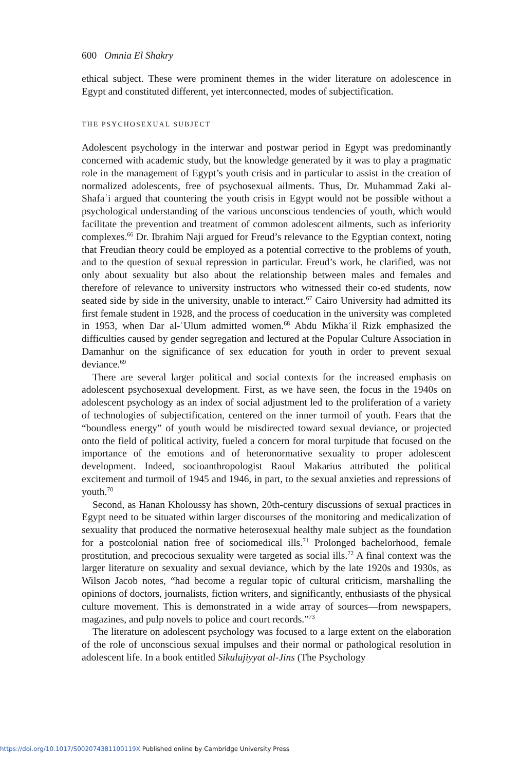600 Omnia El Shakry
ethical subject. These were prominent themes in the wider literature on adolescence in Egypt and constituted different, yet interconnected, modes of subjectification.
THE PSYCHOSEXUAL SUBJECT
Adolescent psychology in the interwar and postwar period in Egypt was predominantly concerned with academic study, but the knowledge generated by it was to play a pragmatic role in the management of Egypt’s youth crisis and in particular to assist in the creation of normalized adolescents, free of psychosexual ailments. Thus, Dr. Muhammad Zaki al-Shafaʿi argued that countering the youth crisis in Egypt would not be possible without a psychological understanding of the various unconscious tendencies of youth, which would facilitate the prevention and treatment of common adolescent ailments, such as inferiority complexes.<sup>66</sup> Dr. Ibrahim Naji argued for Freud’s relevance to the Egyptian context, noting that Freudian theory could be employed as a potential corrective to the problems of youth, and to the question of sexual repression in particular. Freud’s work, he clarified, was not only about sexuality but also about the relationship between males and females and therefore of relevance to university instructors who witnessed their co-ed students, now seated side by side in the university, unable to interact.<sup>67</sup> Cairo University had admitted its first female student in 1928, and the process of coeducation in the university was completed in 1953, when Dar al-ʿUlum admitted women.<sup>68</sup> Abdu Mikhaʾil Rizk emphasized the difficulties caused by gender segregation and lectured at the Popular Culture Association in Damanhur on the significance of sex education for youth in order to prevent sexual deviance.<sup>69</sup>
There are several larger political and social contexts for the increased emphasis on adolescent psychosexual development. First, as we have seen, the focus in the 1940s on adolescent psychology as an index of social adjustment led to the proliferation of a variety of technologies of subjectification, centered on the inner turmoil of youth. Fears that the “boundless energy” of youth would be misdirected toward sexual deviance, or projected onto the field of political activity, fueled a concern for moral turpitude that focused on the importance of the emotions and of heteronormative sexuality to proper adolescent development. Indeed, socioanthropologist Raoul Makarius attributed the political excitement and turmoil of 1945 and 1946, in part, to the sexual anxieties and repressions of youth.<sup>70</sup>
Second, as Hanan Kholoussy has shown, 20th-century discussions of sexual practices in Egypt need to be situated within larger discourses of the monitoring and medicalization of sexuality that produced the normative heterosexual healthy male subject as the foundation for a postcolonial nation free of sociomedical ills.<sup>71</sup> Prolonged bachelorhood, female prostitution, and precocious sexuality were targeted as social ills.<sup>72</sup> A final context was the larger literature on sexuality and sexual deviance, which by the late 1920s and 1930s, as Wilson Jacob notes, “had become a regular topic of cultural criticism, marshalling the opinions of doctors, journalists, fiction writers, and significantly, enthusiasts of the physical culture movement. This is demonstrated in a wide array of sources—from newspapers, magazines, and pulp novels to police and court records.”<sup>73</sup>
The literature on adolescent psychology was focused to a large extent on the elaboration of the role of unconscious sexual impulses and their normal or pathological resolution in adolescent life. In a book entitled Sikulujiyyat al-Jins (The Psychology
https://doi.org/10.1017/S002074381100119X Published online by Cambridge University Press